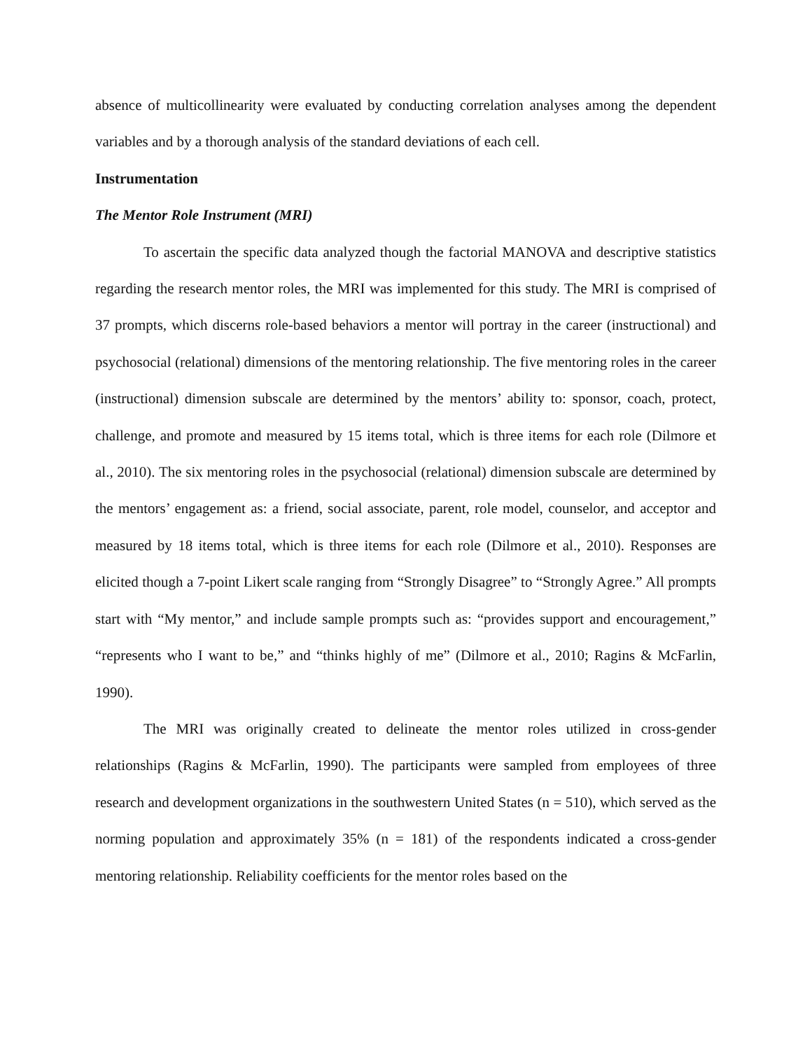absence of multicollinearity were evaluated by conducting correlation analyses among the dependent variables and by a thorough analysis of the standard deviations of each cell.
Instrumentation
The Mentor Role Instrument (MRI)
To ascertain the specific data analyzed though the factorial MANOVA and descriptive statistics regarding the research mentor roles, the MRI was implemented for this study. The MRI is comprised of 37 prompts, which discerns role-based behaviors a mentor will portray in the career (instructional) and psychosocial (relational) dimensions of the mentoring relationship. The five mentoring roles in the career (instructional) dimension subscale are determined by the mentors’ ability to: sponsor, coach, protect, challenge, and promote and measured by 15 items total, which is three items for each role (Dilmore et al., 2010). The six mentoring roles in the psychosocial (relational) dimension subscale are determined by the mentors’ engagement as: a friend, social associate, parent, role model, counselor, and acceptor and measured by 18 items total, which is three items for each role (Dilmore et al., 2010). Responses are elicited though a 7-point Likert scale ranging from “Strongly Disagree” to “Strongly Agree.” All prompts start with “My mentor,” and include sample prompts such as: “provides support and encouragement,” “represents who I want to be,” and “thinks highly of me” (Dilmore et al., 2010; Ragins & McFarlin, 1990).
The MRI was originally created to delineate the mentor roles utilized in cross-gender relationships (Ragins & McFarlin, 1990). The participants were sampled from employees of three research and development organizations in the southwestern United States (n = 510), which served as the norming population and approximately 35% (n = 181) of the respondents indicated a cross-gender mentoring relationship. Reliability coefficients for the mentor roles based on the